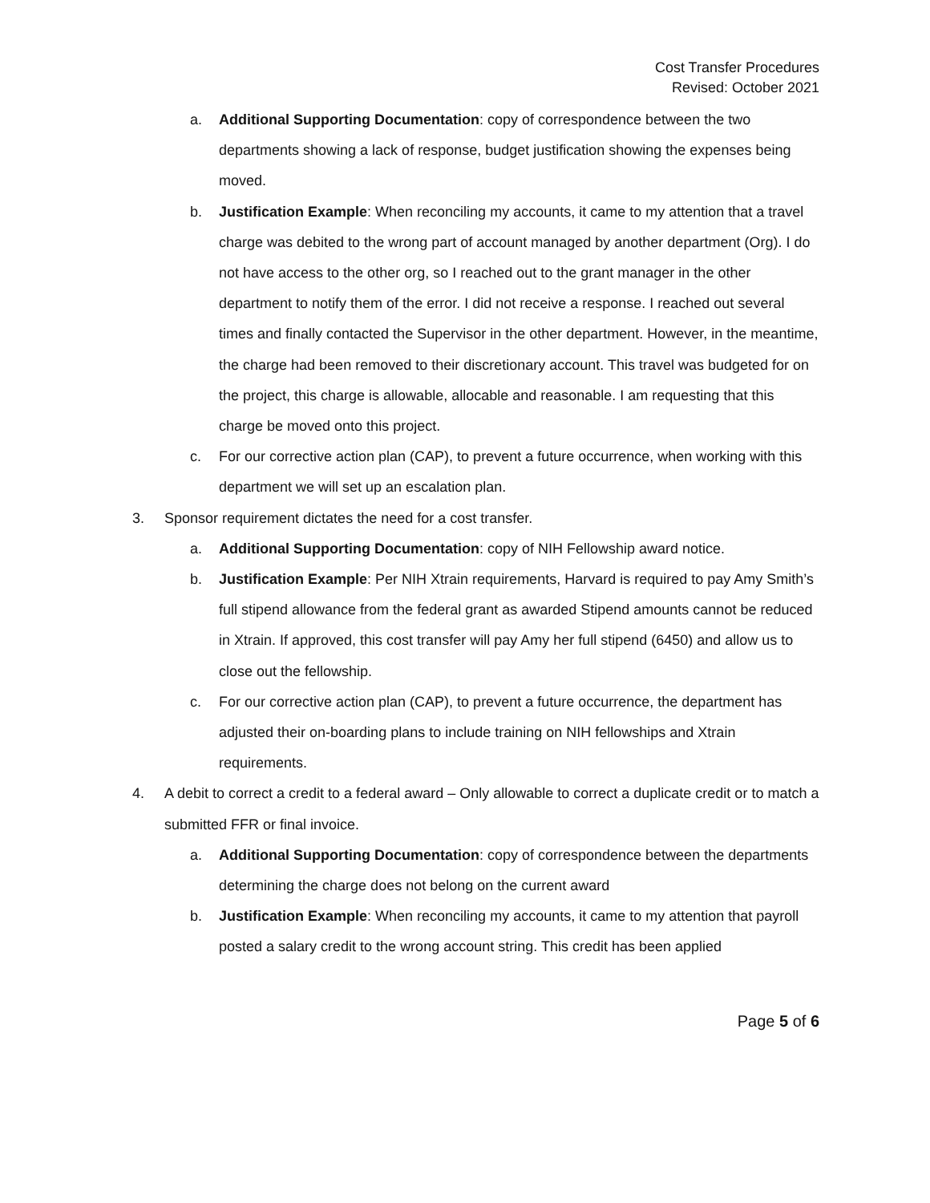Cost Transfer Procedures
Revised: October 2021
a. Additional Supporting Documentation: copy of correspondence between the two departments showing a lack of response, budget justification showing the expenses being moved.
b. Justification Example: When reconciling my accounts, it came to my attention that a travel charge was debited to the wrong part of account managed by another department (Org). I do not have access to the other org, so I reached out to the grant manager in the other department to notify them of the error. I did not receive a response. I reached out several times and finally contacted the Supervisor in the other department. However, in the meantime, the charge had been removed to their discretionary account. This travel was budgeted for on the project, this charge is allowable, allocable and reasonable. I am requesting that this charge be moved onto this project.
c. For our corrective action plan (CAP), to prevent a future occurrence, when working with this department we will set up an escalation plan.
3. Sponsor requirement dictates the need for a cost transfer.
a. Additional Supporting Documentation: copy of NIH Fellowship award notice.
b. Justification Example: Per NIH Xtrain requirements, Harvard is required to pay Amy Smith’s full stipend allowance from the federal grant as awarded Stipend amounts cannot be reduced in Xtrain. If approved, this cost transfer will pay Amy her full stipend (6450) and allow us to close out the fellowship.
c. For our corrective action plan (CAP), to prevent a future occurrence, the department has adjusted their on-boarding plans to include training on NIH fellowships and Xtrain requirements.
4. A debit to correct a credit to a federal award – Only allowable to correct a duplicate credit or to match a submitted FFR or final invoice.
a. Additional Supporting Documentation: copy of correspondence between the departments determining the charge does not belong on the current award
b. Justification Example: When reconciling my accounts, it came to my attention that payroll posted a salary credit to the wrong account string. This credit has been applied
Page 5 of 6